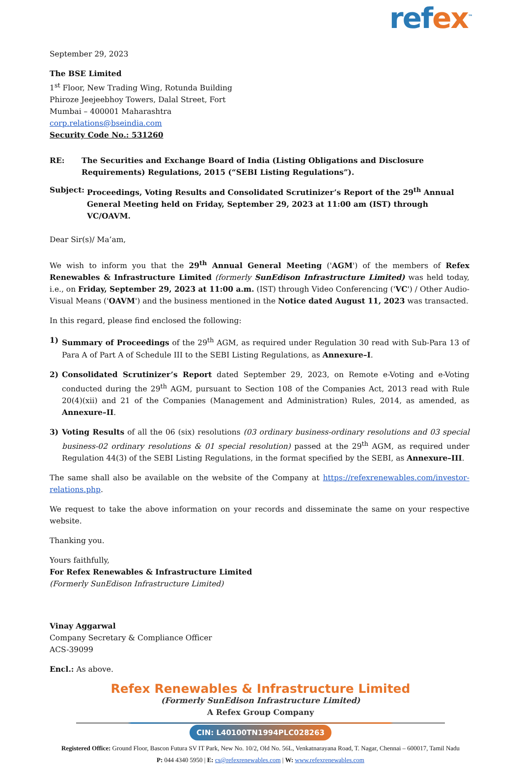refex<sup>™</sup>
September 29, 2023
The BSE Limited
1<sup>st</sup> Floor, New Trading Wing, Rotunda Building
Phiroze Jeejeebhoy Towers, Dalal Street, Fort
Mumbai – 400001 Maharashtra
corp.relations@bseindia.com
Security Code No.: 531260
RE: The Securities and Exchange Board of India (Listing Obligations and Disclosure Requirements) Regulations, 2015 (“SEBI Listing Regulations”).
Subject: Proceedings, Voting Results and Consolidated Scrutinizer’s Report of the 29<sup>th</sup> Annual General Meeting held on Friday, September 29, 2023 at 11:00 am (IST) through VC/OAVM.
Dear Sir(s)/ Ma’am,
We wish to inform you that the 29<sup>th</sup> Annual General Meeting ('AGM') of the members of Refex Renewables & Infrastructure Limited (formerly SunEdison Infrastructure Limited) was held today, i.e., on Friday, September 29, 2023 at 11:00 a.m. (IST) through Video Conferencing ('VC') / Other Audio-Visual Means ('OAVM') and the business mentioned in the Notice dated August 11, 2023 was transacted.
In this regard, please find enclosed the following:
1) Summary of Proceedings of the 29<sup>th</sup> AGM, as required under Regulation 30 read with Sub-Para 13 of Para A of Part A of Schedule III to the SEBI Listing Regulations, as Annexure–I.
2) Consolidated Scrutinizer’s Report dated September 29, 2023, on Remote e-Voting and e-Voting conducted during the 29<sup>th</sup> AGM, pursuant to Section 108 of the Companies Act, 2013 read with Rule 20(4)(xii) and 21 of the Companies (Management and Administration) Rules, 2014, as amended, as Annexure–II.
3) Voting Results of all the 06 (six) resolutions (03 ordinary business-ordinary resolutions and 03 special business-02 ordinary resolutions & 01 special resolution) passed at the 29<sup>th</sup> AGM, as required under Regulation 44(3) of the SEBI Listing Regulations, in the format specified by the SEBI, as Annexure–III.
The same shall also be available on the website of the Company at https://refexrenewables.com/investor-relations.php.
We request to take the above information on your records and disseminate the same on your respective website.
Thanking you.
Yours faithfully,
For Refex Renewables & Infrastructure Limited
(Formerly SunEdison Infrastructure Limited)
Vinay Aggarwal
Company Secretary & Compliance Officer
ACS-39099
Encl.: As above.
Refex Renewables & Infrastructure Limited
(Formerly SunEdison Infrastructure Limited)
A Refex Group Company
CIN: L40100TN1994PLC028263
Registered Office: Ground Floor, Bascon Futura SV IT Park, New No. 10/2, Old No. 56L, Venkatnarayana Road, T. Nagar, Chennai – 600017, Tamil Nadu
P: 044 4340 5950 | E: cs@refexrenewables.com | W: www.refexrenewables.com